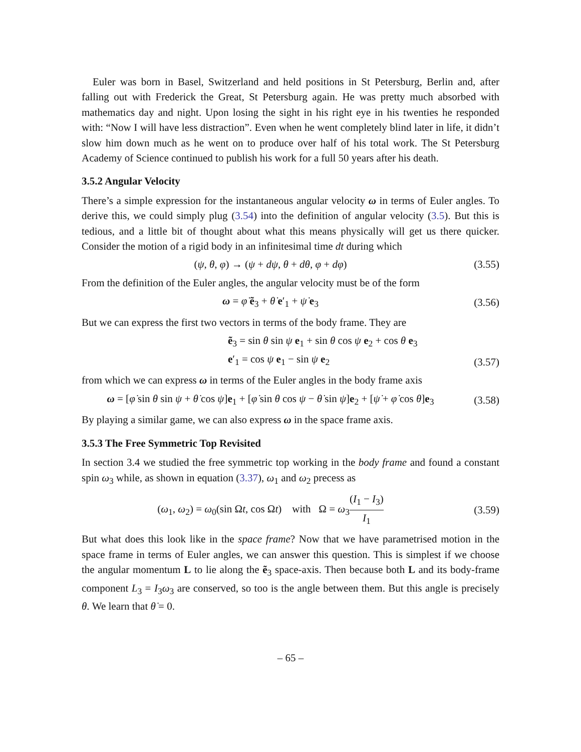Euler was born in Basel, Switzerland and held positions in St Petersburg, Berlin and, after falling out with Frederick the Great, St Petersburg again. He was pretty much absorbed with mathematics day and night. Upon losing the sight in his right eye in his twenties he responded with: “Now I will have less distraction”. Even when he went completely blind later in life, it didn’t slow him down much as he went on to produce over half of his total work. The St Petersburg Academy of Science continued to publish his work for a full 50 years after his death.
3.5.2 Angular Velocity
There’s a simple expression for the instantaneous angular velocity ω in terms of Euler angles. To derive this, we could simply plug (3.54) into the definition of angular velocity (3.5). But this is tedious, and a little bit of thought about what this means physically will get us there quicker. Consider the motion of a rigid body in an infinitesimal time dt during which
(ψ, θ, φ) → (ψ + dψ, θ + dθ, φ + dφ) (3.55)
From the definition of the Euler angles, the angular velocity must be of the form
ω = φ̇ ẽ<sub>3</sub> + θ̇ e′<sub>1</sub> + ψ̇ e<sub>3</sub> (3.56)
But we can express the first two vectors in terms of the body frame. They are
ẽ<sub>3</sub> = sin θ sin ψ e<sub>1</sub> + sin θ cos ψ e<sub>2</sub> + cos θ e<sub>3</sub>
e′<sub>1</sub> = cos ψ e<sub>1</sub> − sin ψ e<sub>2</sub> (3.57)
from which we can express ω in terms of the Euler angles in the body frame axis
ω = [φ̇ sin θ sin ψ + θ̇ cos ψ]e<sub>1</sub> + [φ̇ sin θ cos ψ − θ̇ sin ψ]e<sub>2</sub> + [ψ̇ + φ̇ cos θ]e<sub>3</sub> (3.58)
By playing a similar game, we can also express ω in the space frame axis.
3.5.3 The Free Symmetric Top Revisited
In section 3.4 we studied the free symmetric top working in the body frame and found a constant spin ω<sub>3</sub> while, as shown in equation (3.37), ω<sub>1</sub> and ω<sub>2</sub> precess as
(ω<sub>1</sub>, ω<sub>2</sub>) = ω<sub>0</sub>(sin Ωt, cos Ωt) with Ω = ω<sub>3</sub>(I<sub>1</sub> − I<sub>3</sub>) I<sub>1</sub> (3.59)
But what does this look like in the space frame? Now that we have parametrised motion in the space frame in terms of Euler angles, we can answer this question. This is simplest if we choose the angular momentum L to lie along the ẽ<sub>3</sub> space-axis. Then because both L and its body-frame component L<sub>3</sub> = I<sub>3</sub>ω<sub>3</sub> are conserved, so too is the angle between them. But this angle is precisely θ. We learn that θ̇ = 0.
– 65 –